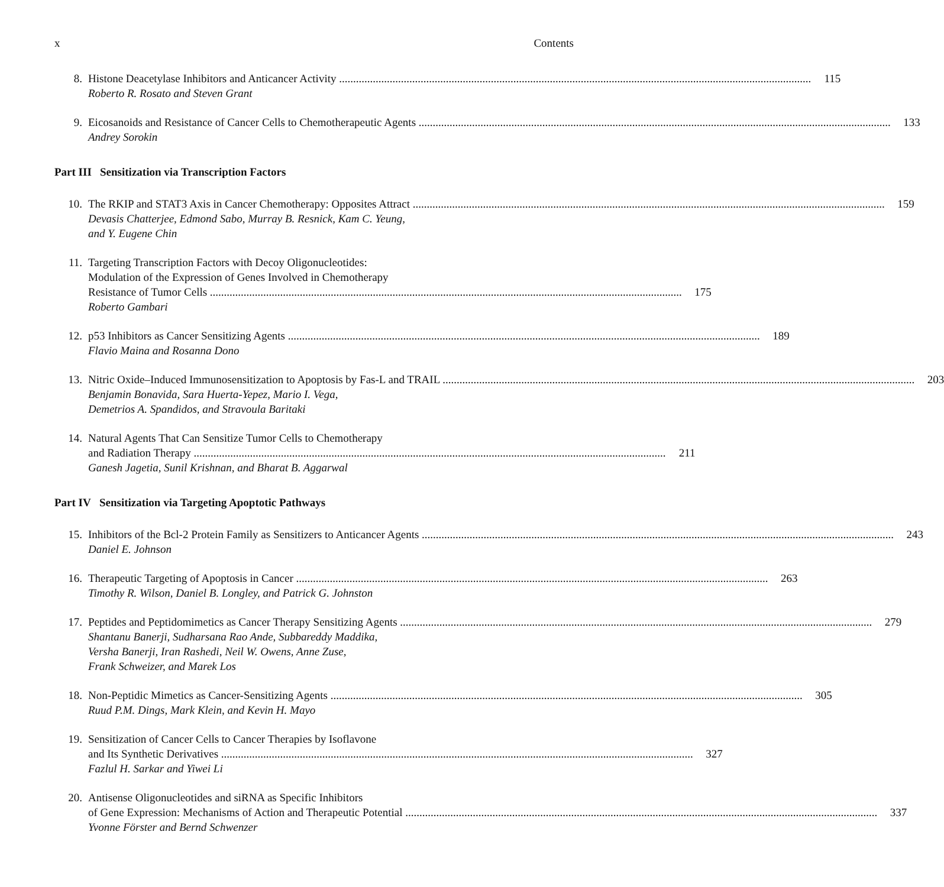x Contents
8. Histone Deacetylase Inhibitors and Anticancer Activity 115
Roberto R. Rosato and Steven Grant
9. Eicosanoids and Resistance of Cancer Cells to Chemotherapeutic Agents 133
Andrey Sorokin
Part III Sensitization via Transcription Factors
10. The RKIP and STAT3 Axis in Cancer Chemotherapy: Opposites Attract 159
Devasis Chatterjee, Edmond Sabo, Murray B. Resnick, Kam C. Yeung,
and Y. Eugene Chin
11. Targeting Transcription Factors with Decoy Oligonucleotides:
Modulation of the Expression of Genes Involved in Chemotherapy
Resistance of Tumor Cells 175
Roberto Gambari
12. p53 Inhibitors as Cancer Sensitizing Agents 189
Flavio Maina and Rosanna Dono
13. Nitric Oxide–Induced Immunosensitization to Apoptosis by Fas-L and TRAIL 203
Benjamin Bonavida, Sara Huerta-Yepez, Mario I. Vega,
Demetrios A. Spandidos, and Stravoula Baritaki
14. Natural Agents That Can Sensitize Tumor Cells to Chemotherapy
and Radiation Therapy 211
Ganesh Jagetia, Sunil Krishnan, and Bharat B. Aggarwal
Part IV Sensitization via Targeting Apoptotic Pathways
15. Inhibitors of the Bcl-2 Protein Family as Sensitizers to Anticancer Agents 243
Daniel E. Johnson
16. Therapeutic Targeting of Apoptosis in Cancer 263
Timothy R. Wilson, Daniel B. Longley, and Patrick G. Johnston
17. Peptides and Peptidomimetics as Cancer Therapy Sensitizing Agents 279
Shantanu Banerji, Sudharsana Rao Ande, Subbareddy Maddika,
Versha Banerji, Iran Rashedi, Neil W. Owens, Anne Zuse,
Frank Schweizer, and Marek Los
18. Non-Peptidic Mimetics as Cancer-Sensitizing Agents 305
Ruud P.M. Dings, Mark Klein, and Kevin H. Mayo
19. Sensitization of Cancer Cells to Cancer Therapies by Isoflavone
and Its Synthetic Derivatives 327
Fazlul H. Sarkar and Yiwei Li
20. Antisense Oligonucleotides and siRNA as Specific Inhibitors
of Gene Expression: Mechanisms of Action and Therapeutic Potential 337
Yvonne Förster and Bernd Schwenzer